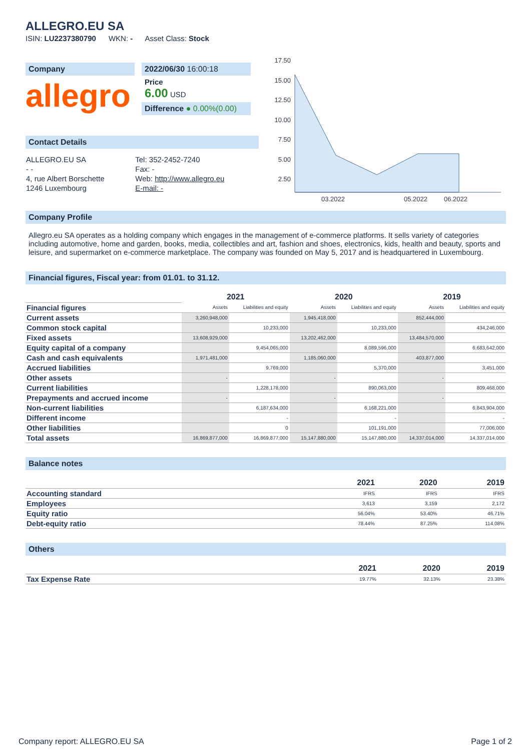ALLEGRO.EU SA
ISIN: LU2237380790 WKN: - Asset Class: Stock
Company
allegro
2022/06/30 16:00:18
Price
6.00 USD
Difference ● 0.00%(0.00)
Contact Details
| ALLEGRO.EU SA | Tel: 352-2452-7240 |
| - - | Fax: - |
| 4, rue Albert Borschette | Web: http://www.allegro.eu |
| 1246 Luxembourg | E-mail: - |
17.50
15.00
12.50
10.00
7.50
5.00
2.50
03.2022
05.2022
06.2022
Company Profile
Allegro.eu SA operates as a holding company which engages in the management of e-commerce platforms. It sells variety of categories including automotive, home and garden, books, media, collectibles and art, fashion and shoes, electronics, kids, health and beauty, sports and leisure, and supermarket on e-commerce marketplace. The company was founded on May 5, 2017 and is headquartered in Luxembourg.
Financial figures, Fiscal year: from 01.01. to 31.12.
| | 2021 | | 2020 | | 2019 | |
| --- | --- | --- | --- | --- | --- | --- |
| Financial figures | Assets | Liabilities and equity | Assets | Liabilities and equity | Assets | Liabilities and equity |
| Current assets | 3,260,948,000 | | 1,945,418,000 | | 852,444,000 | |
| Common stock capital | | 10,233,000 | | 10,233,000 | | 434,246,000 |
| Fixed assets | 13,608,929,000 | | 13,202,462,000 | | 13,484,570,000 | |
| Equity capital of a company | | 9,454,065,000 | | 8,089,596,000 | | 6,683,642,000 |
| Cash and cash equivalents | 1,971,481,000 | | 1,185,060,000 | | 403,877,000 | |
| Accrued liabilities | | 9,769,000 | | 5,370,000 | | 3,451,000 |
| Other assets | - | | - | | - | |
| Current liabilities | | 1,228,178,000 | | 890,063,000 | | 809,468,000 |
| Prepayments and accrued income | - | | - | | - | |
| Non-current liabilities | | 6,187,634,000 | | 6,168,221,000 | | 6,843,904,000 |
| Different income | | - | | - | | - |
| Other liabilities | | 0 | | 101,191,000 | | 77,006,000 |
| Total assets | 16,869,877,000 | 16,869,877,000 | 15,147,880,000 | 15,147,880,000 | 14,337,014,000 | 14,337,014,000 |
Balance notes
| | 2021 | 2020 | 2019 |
| --- | --- | --- | --- |
| Accounting standard | IFRS | IFRS | IFRS |
| Employees | 3,613 | 3,159 | 2,172 |
| Equity ratio | 56.04% | 53.40% | 46.71% |
| Debt-equity ratio | 78.44% | 87.25% | 114.08% |
Others
| | 2021 | 2020 | 2019 |
| --- | --- | --- | --- |
| Tax Expense Rate | 19.77% | 32.13% | 23.38% |
Company report: ALLEGRO.EU SA Page 1 of 2